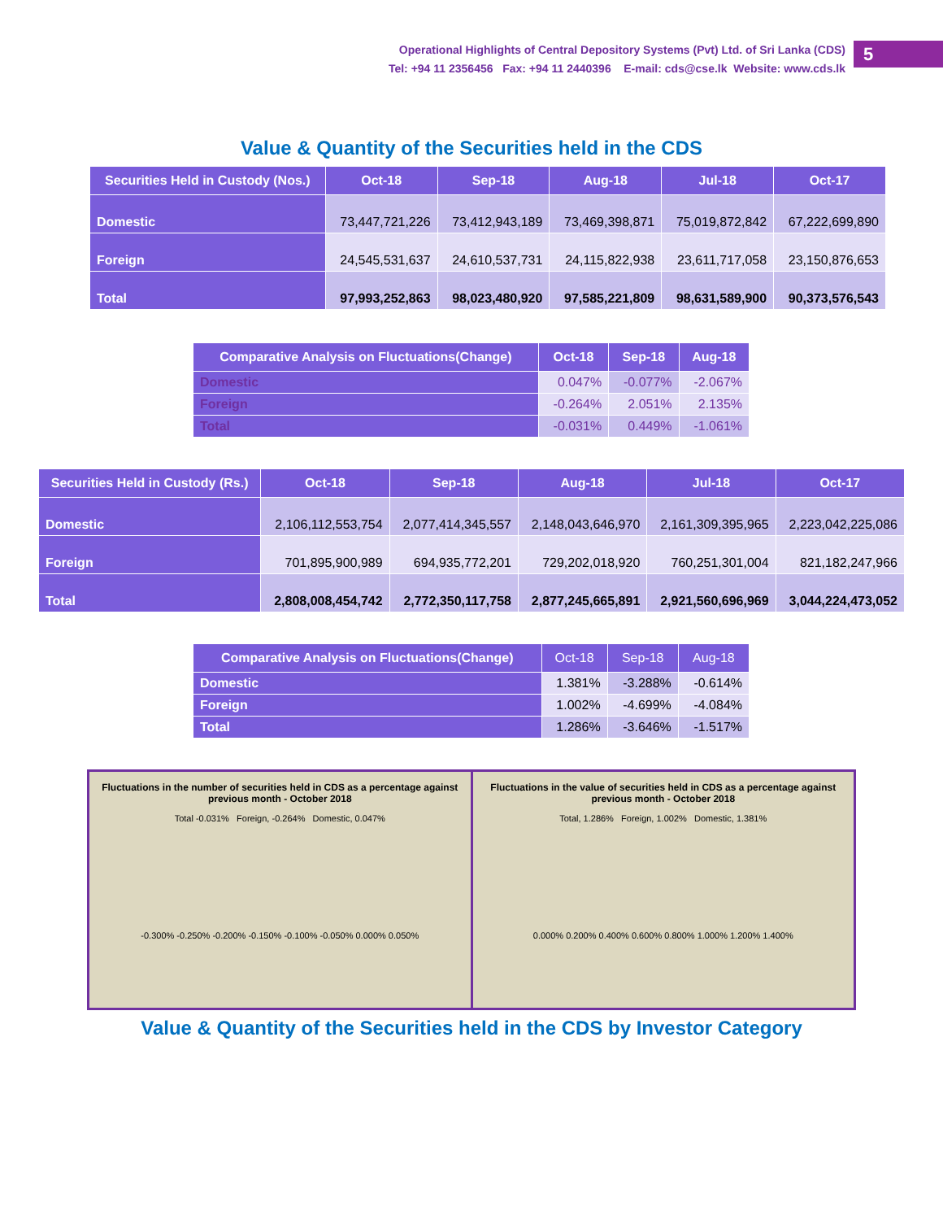5
Operational Highlights of Central Depository Systems (Pvt) Ltd. of Sri Lanka (CDS)
Tel: +94 11 2356456 Fax: +94 11 2440396 E-mail: cds@cse.lk Website: www.cds.lk
Value & Quantity of the Securities held in the CDS
| Securities Held in Custody (Nos.) | Oct-18 | Sep-18 | Aug-18 | Jul-18 | Oct-17 |
| --- | --- | --- | --- | --- | --- |
| Domestic | 73,447,721,226 | 73,412,943,189 | 73,469,398,871 | 75,019,872,842 | 67,222,699,890 |
| Foreign | 24,545,531,637 | 24,610,537,731 | 24,115,822,938 | 23,611,717,058 | 23,150,876,653 |
| Total | 97,993,252,863 | 98,023,480,920 | 97,585,221,809 | 98,631,589,900 | 90,373,576,543 |
| Comparative Analysis on Fluctuations(Change) | Oct-18 | Sep-18 | Aug-18 |
| --- | --- | --- | --- |
| Domestic | 0.047% | -0.077% | -2.067% |
| Foreign | -0.264% | 2.051% | 2.135% |
| Total | -0.031% | 0.449% | -1.061% |
| Securities Held in Custody (Rs.) | Oct-18 | Sep-18 | Aug-18 | Jul-18 | Oct-17 |
| --- | --- | --- | --- | --- | --- |
| Domestic | 2,106,112,553,754 | 2,077,414,345,557 | 2,148,043,646,970 | 2,161,309,395,965 | 2,223,042,225,086 |
| Foreign | 701,895,900,989 | 694,935,772,201 | 729,202,018,920 | 760,251,301,004 | 821,182,247,966 |
| Total | 2,808,008,454,742 | 2,772,350,117,758 | 2,877,245,665,891 | 2,921,560,696,969 | 3,044,224,473,052 |
| Comparative Analysis on Fluctuations(Change) | Oct-18 | Sep-18 | Aug-18 |
| --- | --- | --- | --- |
| Domestic | 1.381% | -3.288% | -0.614% |
| Foreign | 1.002% | -4.699% | -4.084% |
| Total | 1.286% | -3.646% | -1.517% |
Fluctuations in the number of securities held in CDS as a percentage against previous month - October 2018
Total -0.031% Foreign, -0.264% Domestic, 0.047%
-0.300% -0.250% -0.200% -0.150% -0.100% -0.050% 0.000% 0.050%
Fluctuations in the value of securities held in CDS as a percentage against previous month - October 2018
Total, 1.286% Foreign, 1.002% Domestic, 1.381%
0.000% 0.200% 0.400% 0.600% 0.800% 1.000% 1.200% 1.400%
Value & Quantity of the Securities held in the CDS by Investor Category